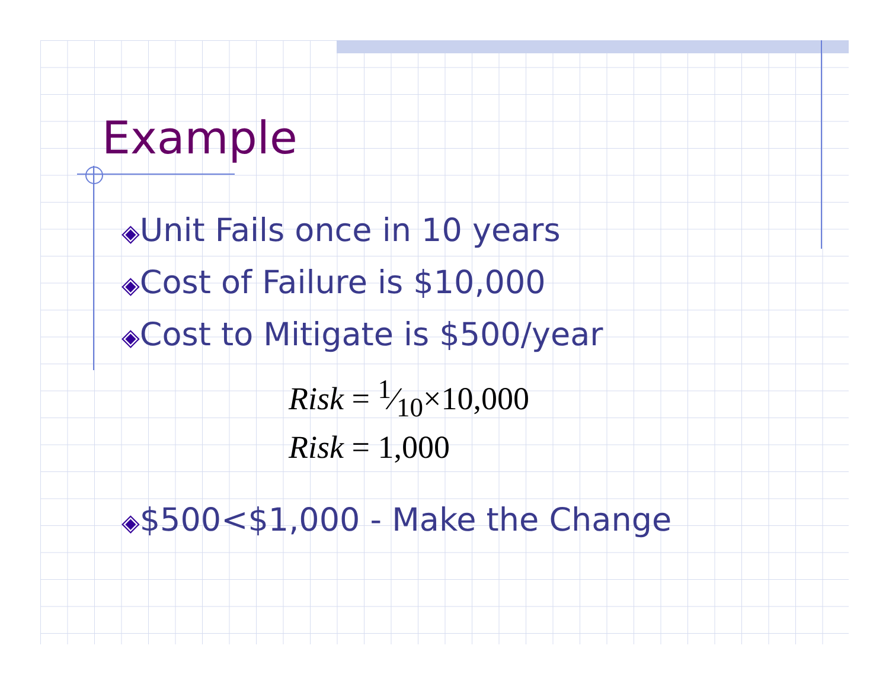Example
◈Unit Fails once in 10 years
◈Cost of Failure is $10,000
◈Cost to Mitigate is $500/year
Risk = 1⁄10×10,000
Risk = 1,000
◈$500<$1,000 - Make the Change